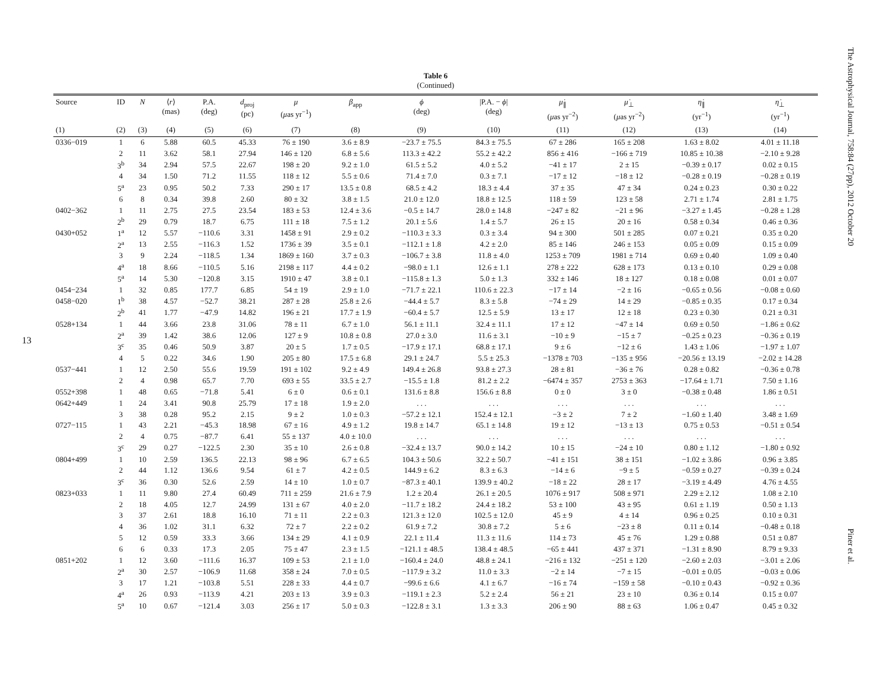13
Table 6
(Continued)
| Source | ID | N | ⟨ r ⟩ (mas) | P.A. (deg) | d<sub>proj</sub> (pc) | μ ( μ as yr<sup>−1</sup>) | β<sub>app</sub> | ϕ (deg) | /P.A. − ϕ / (deg) | μ̇<sub>∥</sub> ( μ as yr<sup>−2</sup>) | μ̇<sub>⊥</sub> ( μ as yr<sup>−2</sup>) | η̇<sub>∥</sub> (yr<sup>−1</sup>) | η̇<sub>⊥</sub> (yr<sup>−1</sup>) |
| --- | --- | --- | --- | --- | --- | --- | --- | --- | --- | --- | --- | --- | --- |
| (1) | (2) | (3) | (4) | (5) | (6) | (7) | (8) | (9) | (10) | (11) | (12) | (13) | (14) |
| 0336−019 | 1 | 6 | 5.88 | 60.5 | 45.33 | 76 ± 190 | 3.6 ± 8.9 | −23.7 ± 75.5 | 84.3 ± 75.5 | 67 ± 286 | 165 ± 208 | 1.63 ± 8.02 | 4.01 ± 11.18 |
| | 2 | 11 | 3.62 | 58.1 | 27.94 | 146 ± 120 | 6.8 ± 5.6 | 113.3 ± 42.2 | 55.2 ± 42.2 | 856 ± 416 | −166 ± 719 | 10.85 ± 10.38 | −2.10 ± 9.28 |
| | 3<sup>b</sup> | 34 | 2.94 | 57.5 | 22.67 | 198 ± 20 | 9.2 ± 1.0 | 61.5 ± 5.2 | 4.0 ± 5.2 | −41 ± 17 | 2 ± 15 | −0.39 ± 0.17 | 0.02 ± 0.15 |
| | 4 | 34 | 1.50 | 71.2 | 11.55 | 118 ± 12 | 5.5 ± 0.6 | 71.4 ± 7.0 | 0.3 ± 7.1 | −17 ± 12 | −18 ± 12 | −0.28 ± 0.19 | −0.28 ± 0.19 |
| | 5<sup>a</sup> | 23 | 0.95 | 50.2 | 7.33 | 290 ± 17 | 13.5 ± 0.8 | 68.5 ± 4.2 | 18.3 ± 4.4 | 37 ± 35 | 47 ± 34 | 0.24 ± 0.23 | 0.30 ± 0.22 |
| | 6 | 8 | 0.34 | 39.8 | 2.60 | 80 ± 32 | 3.8 ± 1.5 | 21.0 ± 12.0 | 18.8 ± 12.5 | 118 ± 59 | 123 ± 58 | 2.71 ± 1.74 | 2.81 ± 1.75 |
| 0402−362 | 1 | 11 | 2.75 | 27.5 | 23.54 | 183 ± 53 | 12.4 ± 3.6 | −0.5 ± 14.7 | 28.0 ± 14.8 | −247 ± 82 | −21 ± 96 | −3.27 ± 1.45 | −0.28 ± 1.28 |
| | 2<sup>b</sup> | 29 | 0.79 | 18.7 | 6.75 | 111 ± 18 | 7.5 ± 1.2 | 20.1 ± 5.6 | 1.4 ± 5.7 | 26 ± 15 | 20 ± 16 | 0.58 ± 0.34 | 0.46 ± 0.36 |
| 0430+052 | 1<sup>a</sup> | 12 | 5.57 | −110.6 | 3.31 | 1458 ± 91 | 2.9 ± 0.2 | −110.3 ± 3.3 | 0.3 ± 3.4 | 94 ± 300 | 501 ± 285 | 0.07 ± 0.21 | 0.35 ± 0.20 |
| | 2<sup>a</sup> | 13 | 2.55 | −116.3 | 1.52 | 1736 ± 39 | 3.5 ± 0.1 | −112.1 ± 1.8 | 4.2 ± 2.0 | 85 ± 146 | 246 ± 153 | 0.05 ± 0.09 | 0.15 ± 0.09 |
| | 3 | 9 | 2.24 | −118.5 | 1.34 | 1869 ± 160 | 3.7 ± 0.3 | −106.7 ± 3.8 | 11.8 ± 4.0 | 1253 ± 709 | 1981 ± 714 | 0.69 ± 0.40 | 1.09 ± 0.40 |
| | 4<sup>a</sup> | 18 | 8.66 | −110.5 | 5.16 | 2198 ± 117 | 4.4 ± 0.2 | −98.0 ± 1.1 | 12.6 ± 1.1 | 278 ± 222 | 628 ± 173 | 0.13 ± 0.10 | 0.29 ± 0.08 |
| | 5<sup>a</sup> | 14 | 5.30 | −120.8 | 3.15 | 1910 ± 47 | 3.8 ± 0.1 | −115.8 ± 1.3 | 5.0 ± 1.3 | 332 ± 146 | 18 ± 127 | 0.18 ± 0.08 | 0.01 ± 0.07 |
| 0454−234 | 1 | 32 | 0.85 | 177.7 | 6.85 | 54 ± 19 | 2.9 ± 1.0 | −71.7 ± 22.1 | 110.6 ± 22.3 | −17 ± 14 | −2 ± 16 | −0.65 ± 0.56 | −0.08 ± 0.60 |
| 0458−020 | 1<sup>b</sup> | 38 | 4.57 | −52.7 | 38.21 | 287 ± 28 | 25.8 ± 2.6 | −44.4 ± 5.7 | 8.3 ± 5.8 | −74 ± 29 | 14 ± 29 | −0.85 ± 0.35 | 0.17 ± 0.34 |
| | 2<sup>b</sup> | 41 | 1.77 | −47.9 | 14.82 | 196 ± 21 | 17.7 ± 1.9 | −60.4 ± 5.7 | 12.5 ± 5.9 | 13 ± 17 | 12 ± 18 | 0.23 ± 0.30 | 0.21 ± 0.31 |
| 0528+134 | 1 | 44 | 3.66 | 23.8 | 31.06 | 78 ± 11 | 6.7 ± 1.0 | 56.1 ± 11.1 | 32.4 ± 11.1 | 17 ± 12 | −47 ± 14 | 0.69 ± 0.50 | −1.86 ± 0.62 |
| | 2<sup>a</sup> | 39 | 1.42 | 38.6 | 12.06 | 127 ± 9 | 10.8 ± 0.8 | 27.0 ± 3.0 | 11.6 ± 3.1 | −10 ± 9 | −15 ± 7 | −0.25 ± 0.23 | −0.36 ± 0.19 |
| | 3<sup>c</sup> | 35 | 0.46 | 50.9 | 3.87 | 20 ± 5 | 1.7 ± 0.5 | −17.9 ± 17.1 | 68.8 ± 17.1 | 9 ± 6 | −12 ± 6 | 1.43 ± 1.06 | −1.97 ± 1.07 |
| | 4 | 5 | 0.22 | 34.6 | 1.90 | 205 ± 80 | 17.5 ± 6.8 | 29.1 ± 24.7 | 5.5 ± 25.3 | −1378 ± 703 | −135 ± 956 | −20.56 ± 13.19 | −2.02 ± 14.28 |
| 0537−441 | 1 | 12 | 2.50 | 55.6 | 19.59 | 191 ± 102 | 9.2 ± 4.9 | 149.4 ± 26.8 | 93.8 ± 27.3 | 28 ± 81 | −36 ± 76 | 0.28 ± 0.82 | −0.36 ± 0.78 |
| | 2 | 4 | 0.98 | 65.7 | 7.70 | 693 ± 55 | 33.5 ± 2.7 | −15.5 ± 1.8 | 81.2 ± 2.2 | −6474 ± 357 | 2753 ± 363 | −17.64 ± 1.71 | 7.50 ± 1.16 |
| 0552+398 | 1 | 48 | 0.65 | −71.8 | 5.41 | 6 ± 0 | 0.6 ± 0.1 | 131.6 ± 8.8 | 156.6 ± 8.8 | 0 ± 0 | 3 ± 0 | −0.38 ± 0.48 | 1.86 ± 0.51 |
| 0642+449 | 1 | 24 | 3.41 | 90.8 | 25.79 | 17 ± 18 | 1.9 ± 2.0 | . . . | . . . | . . . | . . . | . . . | . . . |
| | 3 | 38 | 0.28 | 95.2 | 2.15 | 9 ± 2 | 1.0 ± 0.3 | −57.2 ± 12.1 | 152.4 ± 12.1 | −3 ± 2 | 7 ± 2 | −1.60 ± 1.40 | 3.48 ± 1.69 |
| 0727−115 | 1 | 43 | 2.21 | −45.3 | 18.98 | 67 ± 16 | 4.9 ± 1.2 | 19.8 ± 14.7 | 65.1 ± 14.8 | 19 ± 12 | −13 ± 13 | 0.75 ± 0.53 | −0.51 ± 0.54 |
| | 2 | 4 | 0.75 | −87.7 | 6.41 | 55 ± 137 | 4.0 ± 10.0 | . . . | . . . | . . . | . . . | . . . | . . . |
| | 3<sup>c</sup> | 29 | 0.27 | −122.5 | 2.30 | 35 ± 10 | 2.6 ± 0.8 | −32.4 ± 13.7 | 90.0 ± 14.2 | 10 ± 15 | −24 ± 10 | 0.80 ± 1.12 | −1.80 ± 0.92 |
| 0804+499 | 1 | 10 | 2.59 | 136.5 | 22.13 | 98 ± 96 | 6.7 ± 6.5 | 104.3 ± 50.6 | 32.2 ± 50.7 | −41 ± 151 | 38 ± 151 | −1.02 ± 3.86 | 0.96 ± 3.85 |
| | 2 | 44 | 1.12 | 136.6 | 9.54 | 61 ± 7 | 4.2 ± 0.5 | 144.9 ± 6.2 | 8.3 ± 6.3 | −14 ± 6 | −9 ± 5 | −0.59 ± 0.27 | −0.39 ± 0.24 |
| | 3<sup>c</sup> | 36 | 0.30 | 52.6 | 2.59 | 14 ± 10 | 1.0 ± 0.7 | −87.3 ± 40.1 | 139.9 ± 40.2 | −18 ± 22 | 28 ± 17 | −3.19 ± 4.49 | 4.76 ± 4.55 |
| 0823+033 | 1 | 11 | 9.80 | 27.4 | 60.49 | 711 ± 259 | 21.6 ± 7.9 | 1.2 ± 20.4 | 26.1 ± 20.5 | 1076 ± 917 | 508 ± 971 | 2.29 ± 2.12 | 1.08 ± 2.10 |
| | 2 | 18 | 4.05 | 12.7 | 24.99 | 131 ± 67 | 4.0 ± 2.0 | −11.7 ± 18.2 | 24.4 ± 18.2 | 53 ± 100 | 43 ± 95 | 0.61 ± 1.19 | 0.50 ± 1.13 |
| | 3 | 37 | 2.61 | 18.8 | 16.10 | 71 ± 11 | 2.2 ± 0.3 | 121.3 ± 12.0 | 102.5 ± 12.0 | 45 ± 9 | 4 ± 14 | 0.96 ± 0.25 | 0.10 ± 0.31 |
| | 4 | 36 | 1.02 | 31.1 | 6.32 | 72 ± 7 | 2.2 ± 0.2 | 61.9 ± 7.2 | 30.8 ± 7.2 | 5 ± 6 | −23 ± 8 | 0.11 ± 0.14 | −0.48 ± 0.18 |
| | 5 | 12 | 0.59 | 33.3 | 3.66 | 134 ± 29 | 4.1 ± 0.9 | 22.1 ± 11.4 | 11.3 ± 11.6 | 114 ± 73 | 45 ± 76 | 1.29 ± 0.88 | 0.51 ± 0.87 |
| | 6 | 6 | 0.33 | 17.3 | 2.05 | 75 ± 47 | 2.3 ± 1.5 | −121.1 ± 48.5 | 138.4 ± 48.5 | −65 ± 441 | 437 ± 371 | −1.31 ± 8.90 | 8.79 ± 9.33 |
| 0851+202 | 1 | 12 | 3.60 | −111.6 | 16.37 | 109 ± 53 | 2.1 ± 1.0 | −160.4 ± 24.0 | 48.8 ± 24.1 | −216 ± 132 | −251 ± 120 | −2.60 ± 2.03 | −3.01 ± 2.06 |
| | 2<sup>a</sup> | 30 | 2.57 | −106.9 | 11.68 | 358 ± 24 | 7.0 ± 0.5 | −117.9 ± 3.2 | 11.0 ± 3.3 | −2 ± 14 | −7 ± 15 | −0.01 ± 0.05 | −0.03 ± 0.06 |
| | 3 | 17 | 1.21 | −103.8 | 5.51 | 228 ± 33 | 4.4 ± 0.7 | −99.6 ± 6.6 | 4.1 ± 6.7 | −16 ± 74 | −159 ± 58 | −0.10 ± 0.43 | −0.92 ± 0.36 |
| | 4<sup>a</sup> | 26 | 0.93 | −113.9 | 4.21 | 203 ± 13 | 3.9 ± 0.3 | −119.1 ± 2.3 | 5.2 ± 2.4 | 56 ± 21 | 23 ± 10 | 0.36 ± 0.14 | 0.15 ± 0.07 |
| | 5<sup>a</sup> | 10 | 0.67 | −121.4 | 3.03 | 256 ± 17 | 5.0 ± 0.3 | −122.8 ± 3.1 | 1.3 ± 3.3 | 206 ± 90 | 88 ± 63 | 1.06 ± 0.47 | 0.45 ± 0.32 |
The Astrophysical Journal, 758:84 (27pp), 2012 October 20
Piner et al.